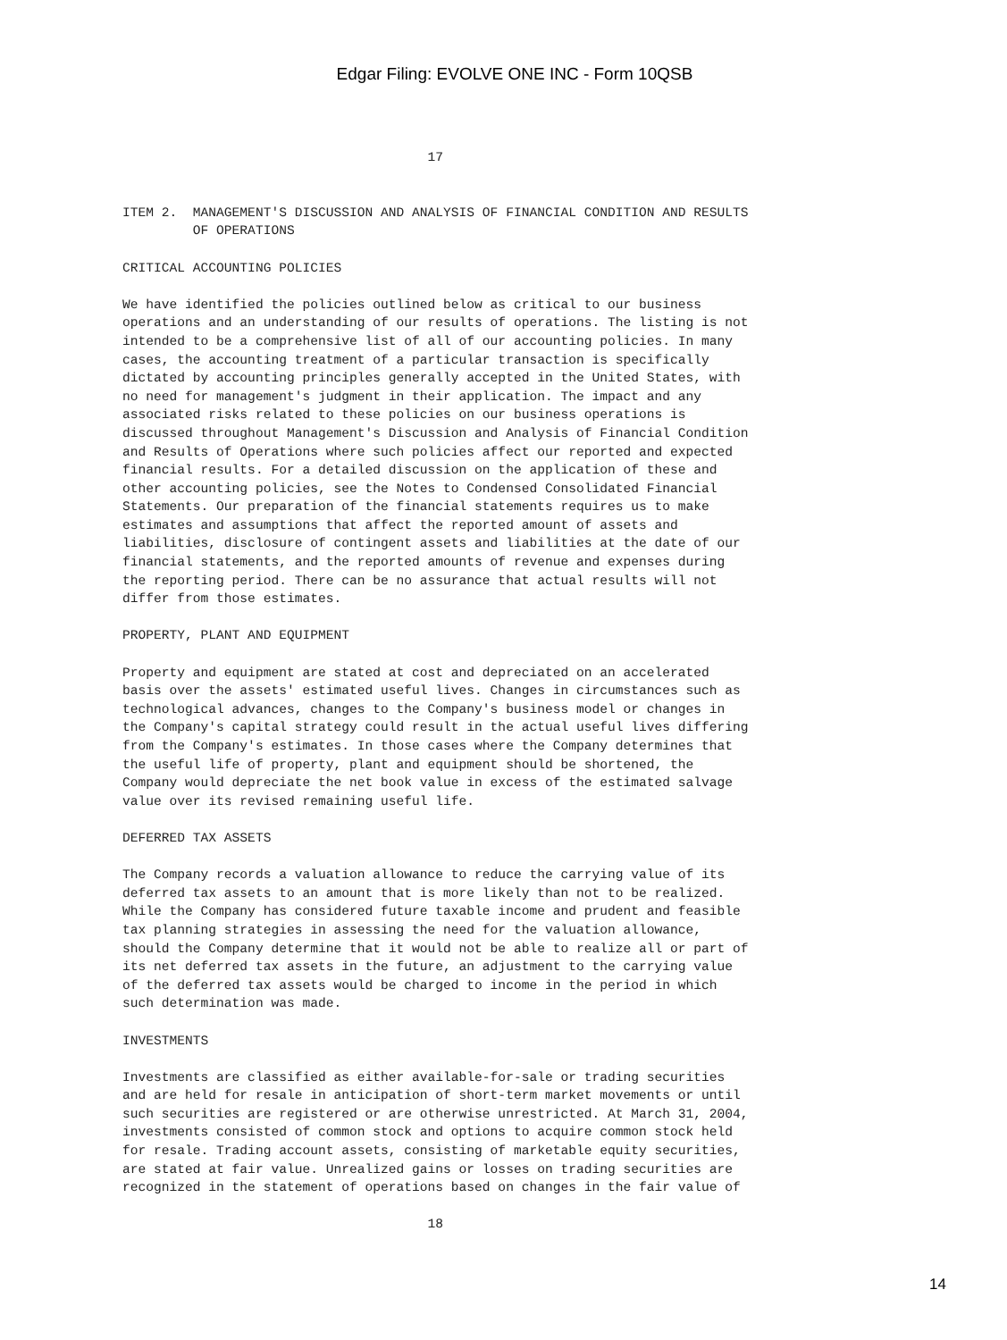Edgar Filing: EVOLVE ONE INC - Form 10QSB
                                       17


ITEM 2.  MANAGEMENT'S DISCUSSION AND ANALYSIS OF FINANCIAL CONDITION AND RESULTS
         OF OPERATIONS

CRITICAL ACCOUNTING POLICIES

We have identified the policies outlined below as critical to our business
operations and an understanding of our results of operations. The listing is not
intended to be a comprehensive list of all of our accounting policies. In many
cases, the accounting treatment of a particular transaction is specifically
dictated by accounting principles generally accepted in the United States, with
no need for management's judgment in their application. The impact and any
associated risks related to these policies on our business operations is
discussed throughout Management's Discussion and Analysis of Financial Condition
and Results of Operations where such policies affect our reported and expected
financial results. For a detailed discussion on the application of these and
other accounting policies, see the Notes to Condensed Consolidated Financial
Statements. Our preparation of the financial statements requires us to make
estimates and assumptions that affect the reported amount of assets and
liabilities, disclosure of contingent assets and liabilities at the date of our
financial statements, and the reported amounts of revenue and expenses during
the reporting period. There can be no assurance that actual results will not
differ from those estimates.

PROPERTY, PLANT AND EQUIPMENT

Property and equipment are stated at cost and depreciated on an accelerated
basis over the assets' estimated useful lives. Changes in circumstances such as
technological advances, changes to the Company's business model or changes in
the Company's capital strategy could result in the actual useful lives differing
from the Company's estimates. In those cases where the Company determines that
the useful life of property, plant and equipment should be shortened, the
Company would depreciate the net book value in excess of the estimated salvage
value over its revised remaining useful life.

DEFERRED TAX ASSETS

The Company records a valuation allowance to reduce the carrying value of its
deferred tax assets to an amount that is more likely than not to be realized.
While the Company has considered future taxable income and prudent and feasible
tax planning strategies in assessing the need for the valuation allowance,
should the Company determine that it would not be able to realize all or part of
its net deferred tax assets in the future, an adjustment to the carrying value
of the deferred tax assets would be charged to income in the period in which
such determination was made.

INVESTMENTS

Investments are classified as either available-for-sale or trading securities
and are held for resale in anticipation of short-term market movements or until
such securities are registered or are otherwise unrestricted. At March 31, 2004,
investments consisted of common stock and options to acquire common stock held
for resale. Trading account assets, consisting of marketable equity securities,
are stated at fair value. Unrealized gains or losses on trading securities are
recognized in the statement of operations based on changes in the fair value of

                                       18
14